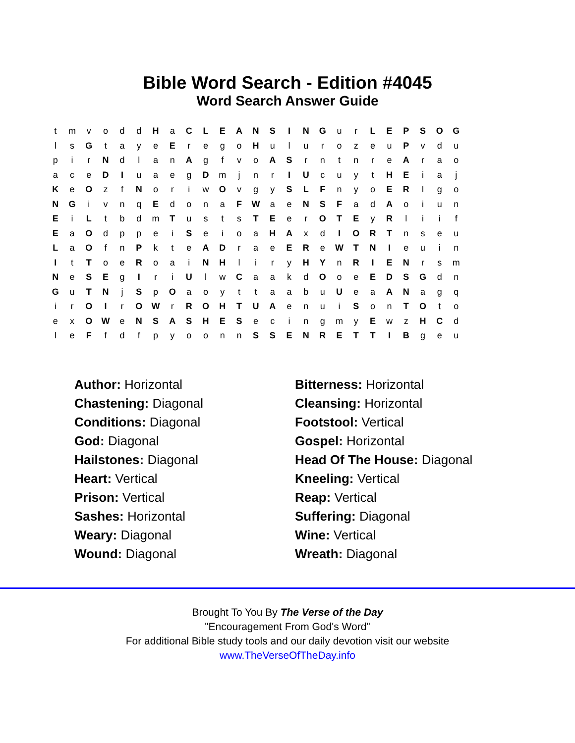Bible Word Search - Edition #4045
Word Search Answer Guide
| t | m | v | o | d | d | H | a | C | L | E | A | N | S | I | N | G | u | r | L | E | P | S | O | G |
| l | s | G | t | a | y | e | E | r | e | g | o | H | u | l | u | r | o | z | e | u | P | v | d | u |
| p | i | r | N | d | l | a | n | A | g | f | v | o | A | S | r | n | t | n | r | e | A | r | a | o |
| a | c | e | D | I | u | a | e | g | D | m | j | n | r | I | U | c | u | y | t | H | E | i | a | j |
| K | e | O | z | f | N | o | r | i | w | O | v | g | y | S | L | F | n | y | o | E | R | l | g | o |
| N | G | i | v | n | q | E | d | o | n | a | F | W | a | e | N | S | F | a | d | A | o | i | u | n |
| E | i | L | t | b | d | m | T | u | s | t | s | T | E | e | r | O | T | E | y | R | l | i | i | f |
| E | a | O | d | p | p | e | i | S | e | i | o | a | H | A | x | d | I | O | R | T | n | s | e | u |
| L | a | O | f | n | P | k | t | e | A | D | r | a | e | E | R | e | W | T | N | I | e | u | i | n |
| I | t | T | o | e | R | o | a | i | N | H | l | i | r | y | H | Y | n | R | I | E | N | r | s | m |
| N | e | S | E | g | I | r | i | U | l | w | C | a | a | k | d | O | o | e | E | D | S | G | d | n |
| G | u | T | N | j | S | p | O | a | o | y | t | t | a | a | b | u | U | e | a | A | N | a | g | q |
| i | r | O | I | r | O | W | r | R | O | H | T | U | A | e | n | u | i | S | o | n | T | O | t | o |
| e | x | O | W | e | N | S | A | S | H | E | S | e | c | i | n | g | m | y | E | w | z | H | C | d |
| l | e | F | f | d | f | p | y | o | o | n | n | S | S | E | N | R | E | T | T | I | B | g | e | u |
| Author: Horizontal | Bitterness: Horizontal |
| Chastening: Diagonal | Cleansing: Horizontal |
| Conditions: Diagonal | Footstool: Vertical |
| God: Diagonal | Gospel: Horizontal |
| Hailstones: Diagonal | Head Of The House: Diagonal |
| Heart: Vertical | Kneeling: Vertical |
| Prison: Vertical | Reap: Vertical |
| Sashes: Horizontal | Suffering: Diagonal |
| Weary: Diagonal | Wine: Vertical |
| Wound: Diagonal | Wreath: Diagonal |
Brought To You By The Verse of the Day
"Encouragement From God's Word"
For additional Bible study tools and our daily devotion visit our website
www.TheVerseOfTheDay.info